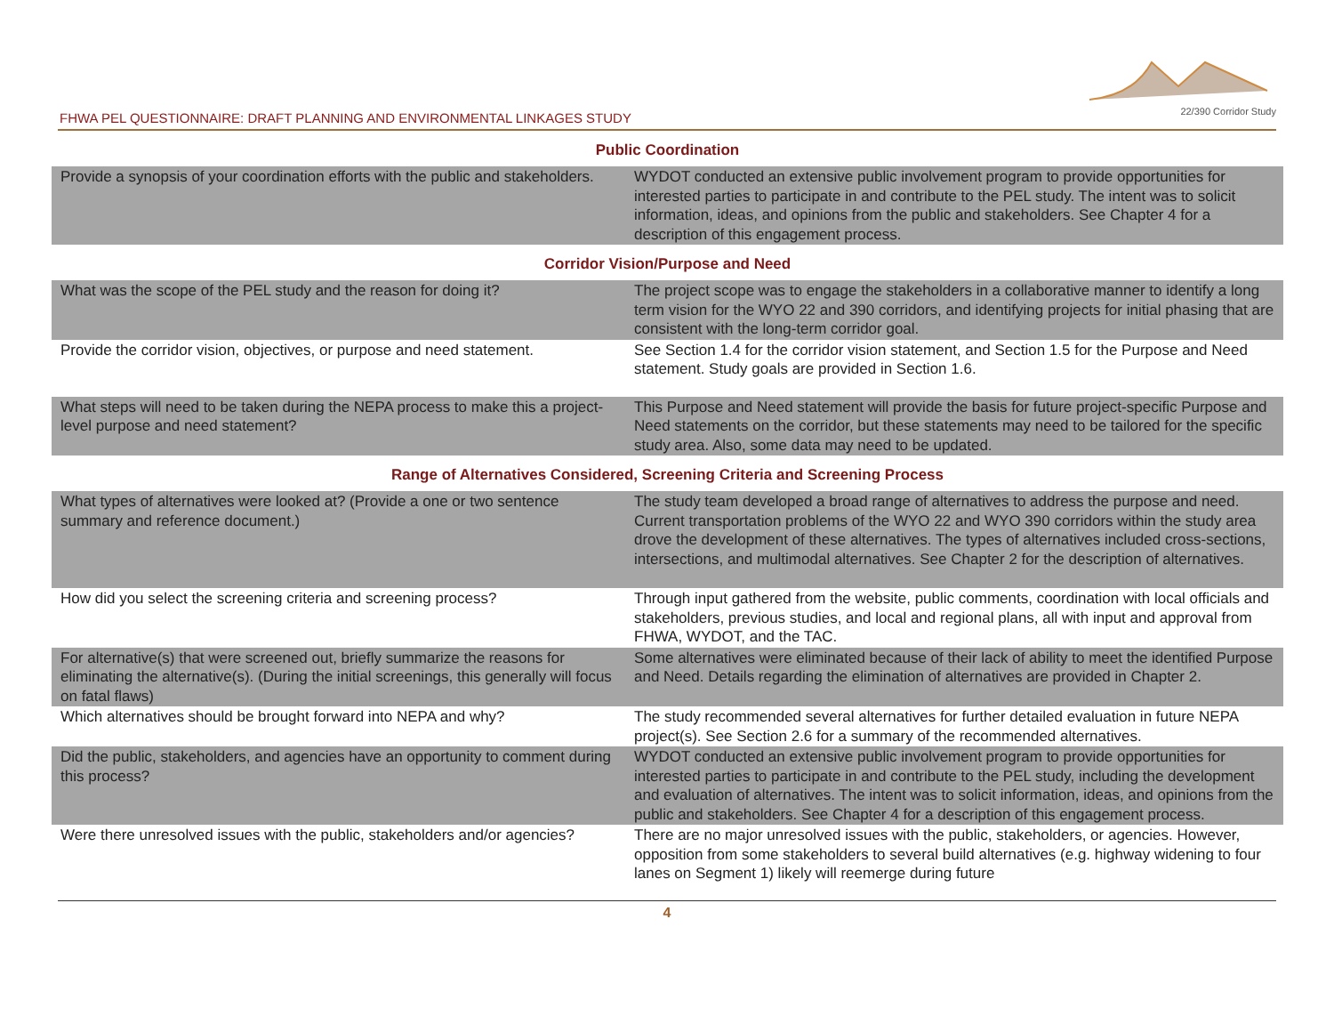FHWA PEL QUESTIONNAIRE: DRAFT PLANNING AND ENVIRONMENTAL LINKAGES STUDY
22/390 Corridor Study
| Public Coordination | |
| --- | --- |
| Provide a synopsis of your coordination efforts with the public and stakeholders. | WYDOT conducted an extensive public involvement program to provide opportunities for interested parties to participate in and contribute to the PEL study. The intent was to solicit information, ideas, and opinions from the public and stakeholders. See Chapter 4 for a description of this engagement process. |
| Corridor Vision/Purpose and Need | |
| What was the scope of the PEL study and the reason for doing it? | The project scope was to engage the stakeholders in a collaborative manner to identify a long term vision for the WYO 22 and 390 corridors, and identifying projects for initial phasing that are consistent with the long-term corridor goal. |
| Provide the corridor vision, objectives, or purpose and need statement. | See Section 1.4 for the corridor vision statement, and Section 1.5 for the Purpose and Need statement. Study goals are provided in Section 1.6. |
| What steps will need to be taken during the NEPA process to make this a project-level purpose and need statement? | This Purpose and Need statement will provide the basis for future project-specific Purpose and Need statements on the corridor, but these statements may need to be tailored for the specific study area. Also, some data may need to be updated. |
| Range of Alternatives Considered, Screening Criteria and Screening Process | |
| What types of alternatives were looked at? (Provide a one or two sentence summary and reference document.) | The study team developed a broad range of alternatives to address the purpose and need. Current transportation problems of the WYO 22 and WYO 390 corridors within the study area drove the development of these alternatives. The types of alternatives included cross-sections, intersections, and multimodal alternatives. See Chapter 2 for the description of alternatives. |
| How did you select the screening criteria and screening process? | Through input gathered from the website, public comments, coordination with local officials and stakeholders, previous studies, and local and regional plans, all with input and approval from FHWA, WYDOT, and the TAC. |
| For alternative(s) that were screened out, briefly summarize the reasons for eliminating the alternative(s). (During the initial screenings, this generally will focus on fatal flaws) | Some alternatives were eliminated because of their lack of ability to meet the identified Purpose and Need. Details regarding the elimination of alternatives are provided in Chapter 2. |
| Which alternatives should be brought forward into NEPA and why? | The study recommended several alternatives for further detailed evaluation in future NEPA project(s). See Section 2.6 for a summary of the recommended alternatives. |
| Did the public, stakeholders, and agencies have an opportunity to comment during this process? | WYDOT conducted an extensive public involvement program to provide opportunities for interested parties to participate in and contribute to the PEL study, including the development and evaluation of alternatives. The intent was to solicit information, ideas, and opinions from the public and stakeholders. See Chapter 4 for a description of this engagement process. |
| Were there unresolved issues with the public, stakeholders and/or agencies? | There are no major unresolved issues with the public, stakeholders, or agencies. However, opposition from some stakeholders to several build alternatives (e.g. highway widening to four lanes on Segment 1) likely will reemerge during future |
4